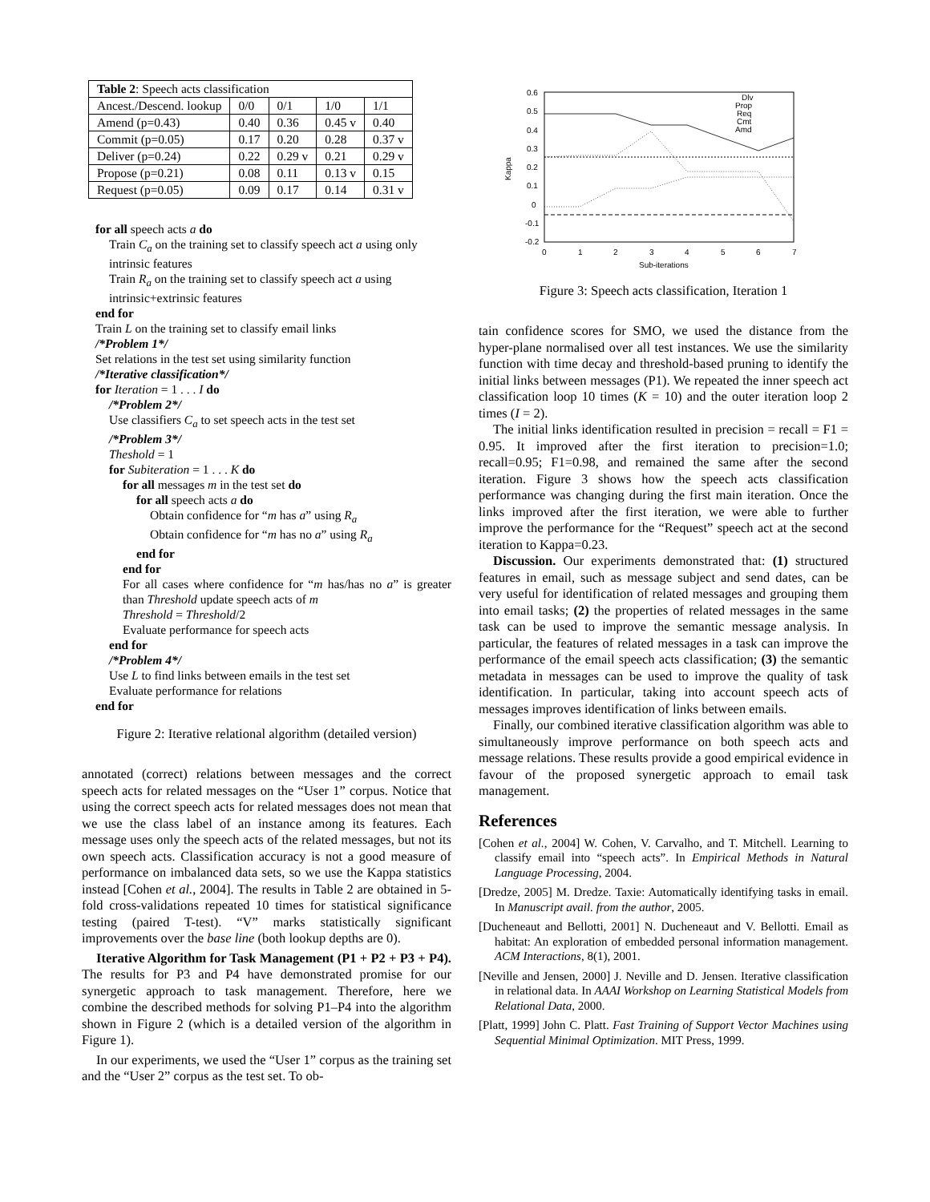| Table 2 : Speech acts classification | | | | |
| Ancest./Descend. lookup | 0/0 | 0/1 | 1/0 | 1/1 |
| Amend (p=0.43) | 0.40 | 0.36 | 0.45 v | 0.40 |
| Commit (p=0.05) | 0.17 | 0.20 | 0.28 | 0.37 v |
| Deliver (p=0.24) | 0.22 | 0.29 v | 0.21 | 0.29 v |
| Propose (p=0.21) | 0.08 | 0.11 | 0.13 v | 0.15 |
| Request (p=0.05) | 0.09 | 0.17 | 0.14 | 0.31 v |
for all speech acts a do
Train C<sub>a</sub> on the training set to classify speech act a using only intrinsic features
Train R<sub>a</sub> on the training set to classify speech act a using intrinsic+extrinsic features
end for
Train L on the training set to classify email links
/*Problem 1*/
Set relations in the test set using similarity function
/*Iterative classification*/
for Iteration = 1 . . . I do
/*Problem 2*/
Use classifiers C<sub>a</sub> to set speech acts in the test set
/*Problem 3*/
Theshold = 1
for Subiteration = 1 . . . K do
for all messages m in the test set do
for all speech acts a do
Obtain confidence for “m has a” using R<sub>a</sub>
Obtain confidence for “m has no a” using R<sub>a</sub>
end for
end for
For all cases where confidence for “m has/has no a” is greater than Threshold update speech acts of m
Threshold = Threshold/2
Evaluate performance for speech acts
end for
/*Problem 4*/
Use L to find links between emails in the test set
Evaluate performance for relations
end for
Figure 2: Iterative relational algorithm (detailed version)
annotated (correct) relations between messages and the correct speech acts for related messages on the “User 1” corpus. Notice that using the correct speech acts for related messages does not mean that we use the class label of an instance among its features. Each message uses only the speech acts of the related messages, but not its own speech acts. Classification accuracy is not a good measure of performance on imbalanced data sets, so we use the Kappa statistics instead [Cohen et al., 2004]. The results in Table 2 are obtained in 5-fold cross-validations repeated 10 times for statistical significance testing (paired T-test). “V” marks statistically significant improvements over the base line (both lookup depths are 0).
Iterative Algorithm for Task Management (P1 + P2 + P3 + P4). The results for P3 and P4 have demonstrated promise for our synergetic approach to task management. Therefore, here we combine the described methods for solving P1–P4 into the algorithm shown in Figure 2 (which is a detailed version of the algorithm in Figure 1).
In our experiments, we used the “User 1” corpus as the training set and the “User 2” corpus as the test set. To ob-
0.6
0.5
0.4
0.3
0.2
0.1
0
-0.1
-0.2
0
1
2
3
4
5
6
7
Sub-iterations
Kappa
Dlv
Prop
Req
Cmt
Amd
Figure 3: Speech acts classification, Iteration 1
tain confidence scores for SMO, we used the distance from the hyper-plane normalised over all test instances. We use the similarity function with time decay and threshold-based pruning to identify the initial links between messages (P1). We repeated the inner speech act classification loop 10 times (K = 10) and the outer iteration loop 2 times (I = 2).
The initial links identification resulted in precision = recall = F1 = 0.95. It improved after the first iteration to precision=1.0; recall=0.95; F1=0.98, and remained the same after the second iteration. Figure 3 shows how the speech acts classification performance was changing during the first main iteration. Once the links improved after the first iteration, we were able to further improve the performance for the “Request” speech act at the second iteration to Kappa=0.23.
Discussion. Our experiments demonstrated that: (1) structured features in email, such as message subject and send dates, can be very useful for identification of related messages and grouping them into email tasks; (2) the properties of related messages in the same task can be used to improve the semantic message analysis. In particular, the features of related messages in a task can improve the performance of the email speech acts classification; (3) the semantic metadata in messages can be used to improve the quality of task identification. In particular, taking into account speech acts of messages improves identification of links between emails.
Finally, our combined iterative classification algorithm was able to simultaneously improve performance on both speech acts and message relations. These results provide a good empirical evidence in favour of the proposed synergetic approach to email task management.
References
[Cohen et al., 2004] W. Cohen, V. Carvalho, and T. Mitchell. Learning to classify email into “speech acts”. In Empirical Methods in Natural Language Processing, 2004.
[Dredze, 2005] M. Dredze. Taxie: Automatically identifying tasks in email. In Manuscript avail. from the author, 2005.
[Ducheneaut and Bellotti, 2001] N. Ducheneaut and V. Bellotti. Email as habitat: An exploration of embedded personal information management. ACM Interactions, 8(1), 2001.
[Neville and Jensen, 2000] J. Neville and D. Jensen. Iterative classification in relational data. In AAAI Workshop on Learning Statistical Models from Relational Data, 2000.
[Platt, 1999] John C. Platt. Fast Training of Support Vector Machines using Sequential Minimal Optimization. MIT Press, 1999.